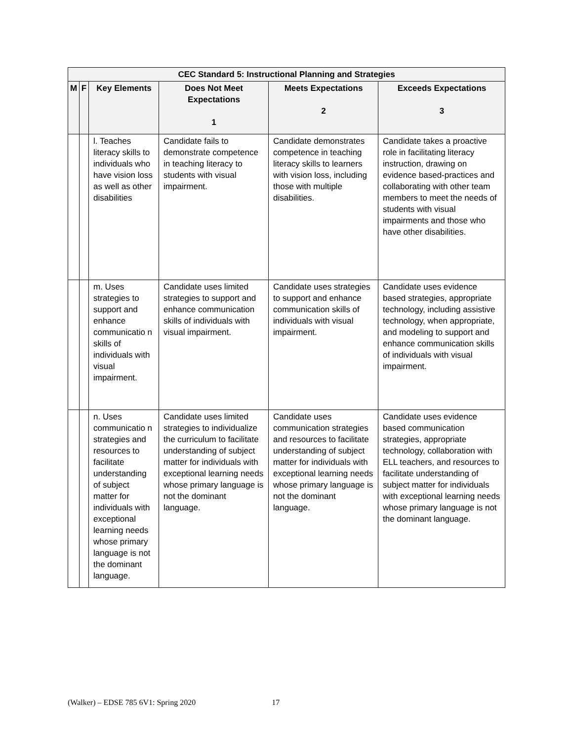| CEC Standard 5: Instructional Planning and Strategies | | | | | |
| --- | --- | --- | --- | --- | --- |
| M | F | Key Elements | Does Not Meet Expectations 1 | Meets Expectations 2 | Exceeds Expectations 3 |
| | | l. Teaches literacy skills to individuals who have vision loss as well as other disabilities | Candidate fails to demonstrate competence in teaching literacy to students with visual impairment. | Candidate demonstrates competence in teaching literacy skills to learners with vision loss, including those with multiple disabilities. | Candidate takes a proactive role in facilitating literacy instruction, drawing on evidence based-practices and collaborating with other team members to meet the needs of students with visual impairments and those who have other disabilities. |
| | | m. Uses strategies to support and enhance communicatio n skills of individuals with visual impairment. | Candidate uses limited strategies to support and enhance communication skills of individuals with visual impairment. | Candidate uses strategies to support and enhance communication skills of individuals with visual impairment. | Candidate uses evidence based strategies, appropriate technology, including assistive technology, when appropriate, and modeling to support and enhance communication skills of individuals with visual impairment. |
| | | n. Uses communicatio n strategies and resources to facilitate understanding of subject matter for individuals with exceptional learning needs whose primary language is not the dominant language. | Candidate uses limited strategies to individualize the curriculum to facilitate understanding of subject matter for individuals with exceptional learning needs whose primary language is not the dominant language. | Candidate uses communication strategies and resources to facilitate understanding of subject matter for individuals with exceptional learning needs whose primary language is not the dominant language. | Candidate uses evidence based communication strategies, appropriate technology, collaboration with ELL teachers, and resources to facilitate understanding of subject matter for individuals with exceptional learning needs whose primary language is not the dominant language. |
(Walker) – EDSE 785 6V1: Spring 2020 17